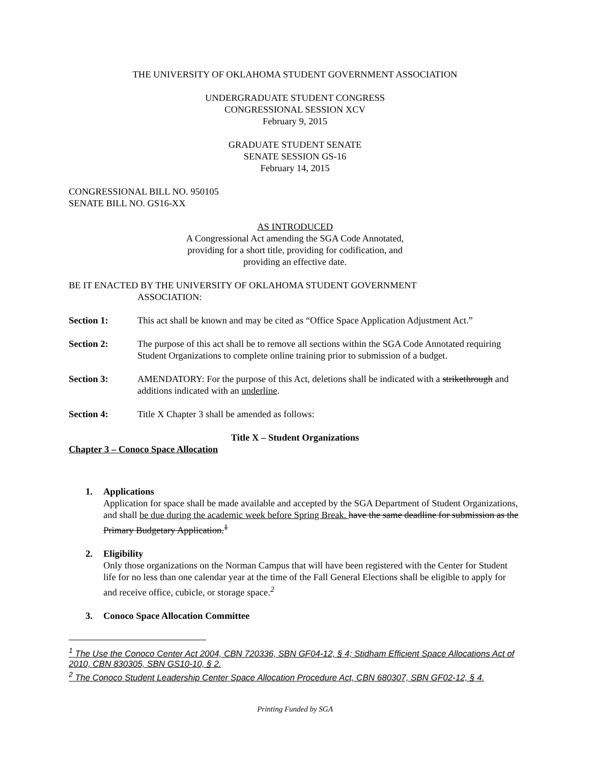THE UNIVERSITY OF OKLAHOMA STUDENT GOVERNMENT ASSOCIATION
UNDERGRADUATE STUDENT CONGRESS
CONGRESSIONAL SESSION XCV
February 9, 2015
GRADUATE STUDENT SENATE
SENATE SESSION GS-16
February 14, 2015
CONGRESSIONAL BILL NO. 950105
SENATE BILL NO. GS16-XX
AS INTRODUCED
A Congressional Act amending the SGA Code Annotated,
providing for a short title, providing for codification, and
providing an effective date.
BE IT ENACTED BY THE UNIVERSITY OF OKLAHOMA STUDENT GOVERNMENT
ASSOCIATION:
Section 1: This act shall be known and may be cited as “Office Space Application Adjustment Act.”
Section 2: The purpose of this act shall be to remove all sections within the SGA Code Annotated requiring Student Organizations to complete online training prior to submission of a budget.
Section 3: AMENDATORY: For the purpose of this Act, deletions shall be indicated with a strikethrough and additions indicated with an underline.
Section 4: Title X Chapter 3 shall be amended as follows:
Title X – Student Organizations
Chapter 3 – Conoco Space Allocation
1. Applications
Application for space shall be made available and accepted by the SGA Department of Student Organizations, and shall be due during the academic week before Spring Break. have the same deadline for submission as the Primary Budgetary Application.<sup>1</sup>
2. Eligibility
Only those organizations on the Norman Campus that will have been registered with the Center for Student life for no less than one calendar year at the time of the Fall General Elections shall be eligible to apply for and receive office, cubicle, or storage space.<sup>2</sup>
3. Conoco Space Allocation Committee
<sup>1</sup> The Use the Conoco Center Act 2004, CBN 720336, SBN GF04-12, § 4; Stidham Efficient Space Allocations Act of 2010, CBN 830305, SBN GS10-10, § 2.
<sup>2</sup> The Conoco Student Leadership Center Space Allocation Procedure Act, CBN 680307, SBN GF02-12, § 4.
Printing Funded by SGA